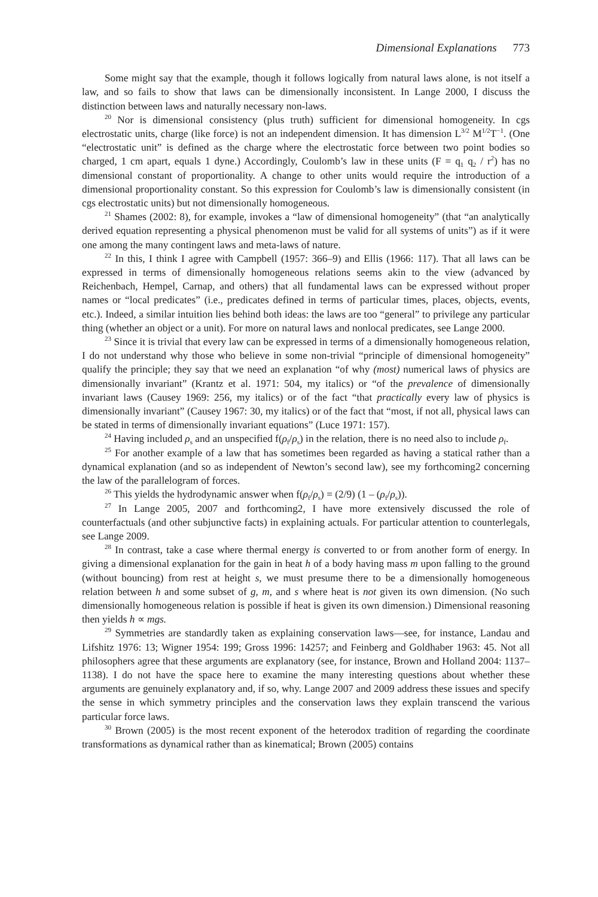Dimensional Explanations 773
Some might say that the example, though it follows logically from natural laws alone, is not itself a law, and so fails to show that laws can be dimensionally inconsistent. In Lange 2000, I discuss the distinction between laws and naturally necessary non-laws.
<sup>20</sup> Nor is dimensional consistency (plus truth) sufficient for dimensional homogeneity. In cgs electrostatic units, charge (like force) is not an independent dimension. It has dimension L<sup>3/2</sup> M<sup>1/2</sup>T<sup>−1</sup>. (One “electrostatic unit” is defined as the charge where the electrostatic force between two point bodies so charged, 1 cm apart, equals 1 dyne.) Accordingly, Coulomb’s law in these units (F = q<sub>1</sub> q<sub>2</sub> / r<sup>2</sup>) has no dimensional constant of proportionality. A change to other units would require the introduction of a dimensional proportionality constant. So this expression for Coulomb’s law is dimensionally consistent (in cgs electrostatic units) but not dimensionally homogeneous.
<sup>21</sup> Shames (2002: 8), for example, invokes a “law of dimensional homogeneity” (that “an analytically derived equation representing a physical phenomenon must be valid for all systems of units”) as if it were one among the many contingent laws and meta-laws of nature.
<sup>22</sup> In this, I think I agree with Campbell (1957: 366–9) and Ellis (1966: 117). That all laws can be expressed in terms of dimensionally homogeneous relations seems akin to the view (advanced by Reichenbach, Hempel, Carnap, and others) that all fundamental laws can be expressed without proper names or “local predicates” (i.e., predicates defined in terms of particular times, places, objects, events, etc.). Indeed, a similar intuition lies behind both ideas: the laws are too “general” to privilege any particular thing (whether an object or a unit). For more on natural laws and nonlocal predicates, see Lange 2000.
<sup>23</sup> Since it is trivial that every law can be expressed in terms of a dimensionally homogeneous relation, I do not understand why those who believe in some non-trivial “principle of dimensional homogeneity” qualify the principle; they say that we need an explanation “of why (most) numerical laws of physics are dimensionally invariant” (Krantz et al. 1971: 504, my italics) or “of the prevalence of dimensionally invariant laws (Causey 1969: 256, my italics) or of the fact “that practically every law of physics is dimensionally invariant” (Causey 1967: 30, my italics) or of the fact that “most, if not all, physical laws can be stated in terms of dimensionally invariant equations” (Luce 1971: 157).
<sup>24</sup> Having included ρ<sub>s</sub> and an unspecified f(ρ<sub>f</sub>/ρ<sub>s</sub>) in the relation, there is no need also to include ρ<sub>f</sub>.
<sup>25</sup> For another example of a law that has sometimes been regarded as having a statical rather than a dynamical explanation (and so as independent of Newton’s second law), see my forthcoming2 concerning the law of the parallelogram of forces.
<sup>26</sup> This yields the hydrodynamic answer when f(ρ<sub>f</sub>/ρ<sub>s</sub>) = (2/9) (1 – (ρ<sub>f</sub>/ρ<sub>s</sub>)).
<sup>27</sup> In Lange 2005, 2007 and forthcoming2, I have more extensively discussed the role of counterfactuals (and other subjunctive facts) in explaining actuals. For particular attention to counterlegals, see Lange 2009.
<sup>28</sup> In contrast, take a case where thermal energy is converted to or from another form of energy. In giving a dimensional explanation for the gain in heat h of a body having mass m upon falling to the ground (without bouncing) from rest at height s, we must presume there to be a dimensionally homogeneous relation between h and some subset of g, m, and s where heat is not given its own dimension. (No such dimensionally homogeneous relation is possible if heat is given its own dimension.) Dimensional reasoning then yields h ∝ mgs.
<sup>29</sup> Symmetries are standardly taken as explaining conservation laws—see, for instance, Landau and Lifshitz 1976: 13; Wigner 1954: 199; Gross 1996: 14257; and Feinberg and Goldhaber 1963: 45. Not all philosophers agree that these arguments are explanatory (see, for instance, Brown and Holland 2004: 1137–1138). I do not have the space here to examine the many interesting questions about whether these arguments are genuinely explanatory and, if so, why. Lange 2007 and 2009 address these issues and specify the sense in which symmetry principles and the conservation laws they explain transcend the various particular force laws.
<sup>30</sup> Brown (2005) is the most recent exponent of the heterodox tradition of regarding the coordinate transformations as dynamical rather than as kinematical; Brown (2005) contains